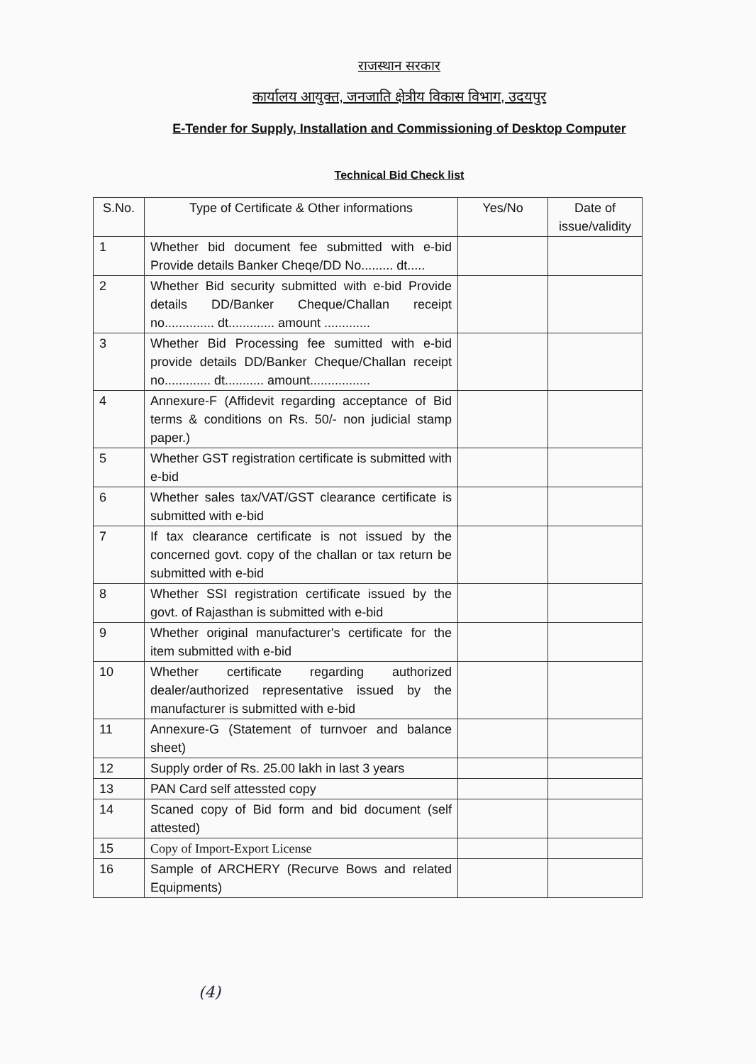राजस्थान सरकार
कार्यालय आयुक्त, जनजाति क्षेत्रीय विकास विभाग, उदयपुर
E-Tender for Supply, Installation and Commissioning of Desktop Computer
Technical Bid Check list
| S.No. | Type of Certificate & Other informations | Yes/No | Date of issue/validity |
| --- | --- | --- | --- |
| 1 | Whether bid document fee submitted with e-bid Provide details Banker Cheqe/DD No......... dt..... | | |
| 2 | Whether Bid security submitted with e-bid Provide details DD/Banker Cheque/Challan receipt no.............. dt............. amount ............. | | |
| 3 | Whether Bid Processing fee sumitted with e-bid provide details DD/Banker Cheque/Challan receipt no............. dt........... amount................. | | |
| 4 | Annexure-F (Affidevit regarding acceptance of Bid terms & conditions on Rs. 50/- non judicial stamp paper.) | | |
| 5 | Whether GST registration certificate is submitted with e-bid | | |
| 6 | Whether sales tax/VAT/GST clearance certificate is submitted with e-bid | | |
| 7 | If tax clearance certificate is not issued by the concerned govt. copy of the challan or tax return be submitted with e-bid | | |
| 8 | Whether SSI registration certificate issued by the govt. of Rajasthan is submitted with e-bid | | |
| 9 | Whether original manufacturer's certificate for the item submitted with e-bid | | |
| 10 | Whether certificate regarding authorized dealer/authorized representative issued by the manufacturer is submitted with e-bid | | |
| 11 | Annexure-G (Statement of turnvoer and balance sheet) | | |
| 12 | Supply order of Rs. 25.00 lakh in last 3 years | | |
| 13 | PAN Card self attessted copy | | |
| 14 | Scaned copy of Bid form and bid document (self attested) | | |
| 15 | Copy of Import-Export License | | |
| 16 | Sample of ARCHERY (Recurve Bows and related Equipments) | | |
(4)